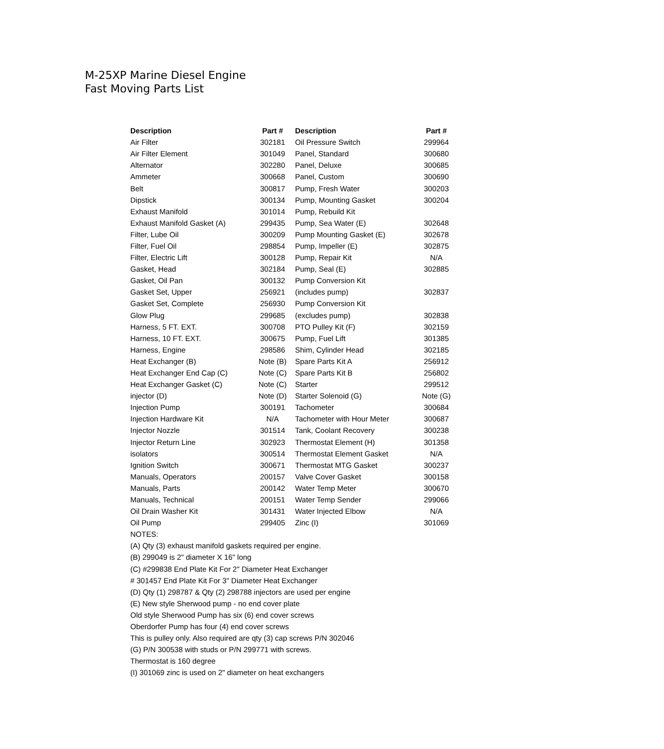M-25XP Marine Diesel Engine
Fast Moving Parts List
| Description | Part # | Description | Part # |
| --- | --- | --- | --- |
| Air Filter | 302181 | Oil Pressure Switch | 299964 |
| Air Filter Element | 301049 | Panel, Standard | 300680 |
| Alternator | 302280 | Panel, Deluxe | 300685 |
| Ammeter | 300668 | Panel, Custom | 300690 |
| Belt | 300817 | Pump, Fresh Water | 300203 |
| Dipstick | 300134 | Pump, Mounting Gasket | 300204 |
| Exhaust Manifold | 301014 | Pump, Rebuild Kit | |
| Exhaust Manifold Gasket (A) | 299435 | Pump, Sea Water (E) | 302648 |
| Filter, Lube Oil | 300209 | Pump Mounting Gasket (E) | 302678 |
| Filter, Fuel Oil | 298854 | Pump, Impeller (E) | 302875 |
| Filter, Electric Lift | 300128 | Pump, Repair Kit | N/A |
| Gasket, Head | 302184 | Pump, Seal (E) | 302885 |
| Gasket, Oil Pan | 300132 | Pump Conversion Kit | |
| Gasket Set, Upper | 256921 | (includes pump) | 302837 |
| Gasket Set, Complete | 256930 | Pump Conversion Kit | |
| Glow Plug | 299685 | (excludes pump) | 302838 |
| Harness, 5 FT. EXT. | 300708 | PTO Pulley Kit (F) | 302159 |
| Harness, 10 FT. EXT. | 300675 | Pump, Fuel Lift | 301385 |
| Harness, Engine | 298586 | Shim, Cylinder Head | 302185 |
| Heat Exchanger (B) | Note (B) | Spare Parts Kit A | 256912 |
| Heat Exchanger End Cap (C) | Note (C) | Spare Parts Kit B | 256802 |
| Heat Exchanger Gasket (C) | Note (C) | Starter | 299512 |
| injector (D) | Note (D) | Starter Solenoid (G) | Note (G) |
| Injection Pump | 300191 | Tachometer | 300684 |
| Injection Hardware Kit | N/A | Tachometer with Hour Meter | 300687 |
| Injector Nozzle | 301514 | Tank, Coolant Recovery | 300238 |
| Injector Return Line | 302923 | Thermostat Element (H) | 301358 |
| isolators | 300514 | Thermostat Element Gasket | N/A |
| Ignition Switch | 300671 | Thermostat MTG Gasket | 300237 |
| Manuals, Operators | 200157 | Valve Cover Gasket | 300158 |
| Manuals, Parts | 200142 | Water Temp Meter | 300670 |
| Manuals, Technical | 200151 | Water Temp Sender | 299066 |
| Oil Drain Washer Kit | 301431 | Water Injected Elbow | N/A |
| Oil Pump | 299405 | Zinc (I) | 301069 |
NOTES:
(A) Qty (3) exhaust manifold gaskets required per engine.
(B) 299049 is 2" diameter X 16" long
(C) #299838 End Plate Kit For 2" Diameter Heat Exchanger
# 301457 End Plate Kit For 3" Diameter Heat Exchanger
(D) Qty (1) 298787 & Qty (2) 298788 injectors are used per engine
(E) New style Sherwood pump - no end cover plate
Old style Sherwood Pump has six (6) end cover screws
Oberdorfer Pump has four (4) end cover screws
This is pulley only. Also required are qty (3) cap screws P/N 302046
(G) P/N 300538 with studs or P/N 299771 with screws.
Thermostat is 160 degree
(I) 301069 zinc is used on 2" diameter on heat exchangers